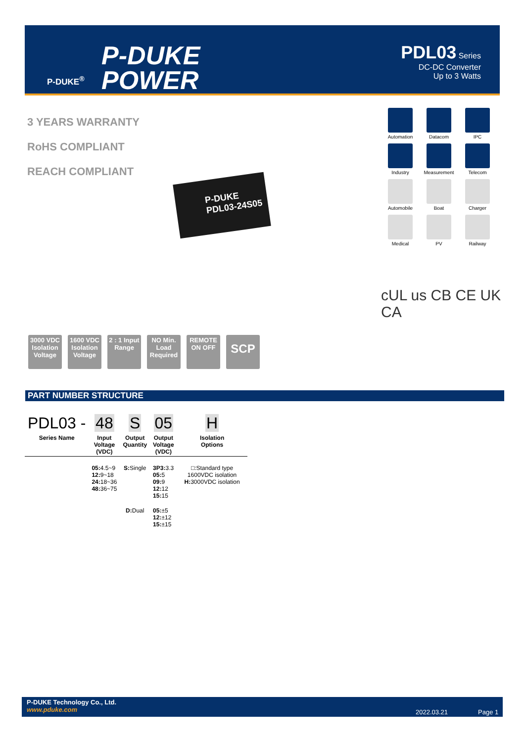P-DUKE<sup>®</sup>
P-DUKE
POWER
PDL03 Series
DC-DC Converter
Up to 3 Watts
3 YEARS WARRANTY
RoHS COMPLIANT
REACH COMPLIANT
P-DUKE
PDL03-24S05
Automation
Datacom
IPC
Industry
Measurement
Telecom
Automobile
Boat
Charger
Medical
PV
Railway
cUL us CB CE UK CA
3000 VDC Isolation Voltage
1600 VDC Isolation Voltage
2 : 1 Input Range
NO Min. Load Required
REMOTE ON OFF
SCP
PART NUMBER STRUCTURE
| PDL03 - | 48 | S | 05 | H |
| --- | --- | --- | --- | --- |
| Series Name | Input Voltage (VDC) | Output Quantity | Output Voltage (VDC) | Isolation Options |
| | 05: 4.5~9 12: 9~18 24: 18~36 48: 36~75 | S: Single | 3P3: 3.3 05: 5 09: 9 12: 12 15: 15 | □:Standard type 1600VDC isolation H: 3000VDC isolation |
| | | D: Dual | 05: ±5 12: ±12 15: ±15 | |
P-DUKE Technology Co., Ltd.
www.pduke.com
2022.03.21 Page 1